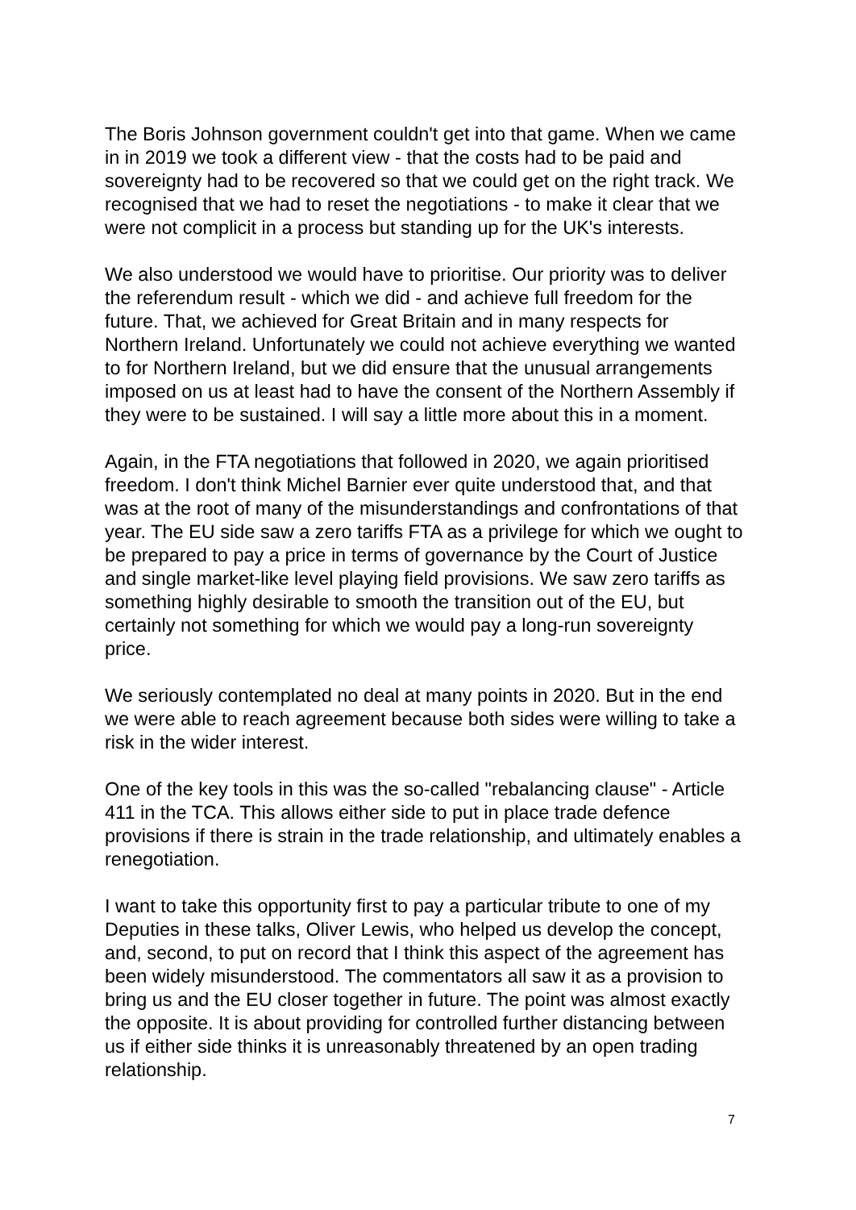The Boris Johnson government couldn't get into that game. When we came in in 2019 we took a different view - that the costs had to be paid and sovereignty had to be recovered so that we could get on the right track. We recognised that we had to reset the negotiations - to make it clear that we were not complicit in a process but standing up for the UK's interests.
We also understood we would have to prioritise. Our priority was to deliver the referendum result - which we did - and achieve full freedom for the future. That, we achieved for Great Britain and in many respects for Northern Ireland. Unfortunately we could not achieve everything we wanted to for Northern Ireland, but we did ensure that the unusual arrangements imposed on us at least had to have the consent of the Northern Assembly if they were to be sustained. I will say a little more about this in a moment.
Again, in the FTA negotiations that followed in 2020, we again prioritised freedom. I don't think Michel Barnier ever quite understood that, and that was at the root of many of the misunderstandings and confrontations of that year. The EU side saw a zero tariffs FTA as a privilege for which we ought to be prepared to pay a price in terms of governance by the Court of Justice and single market-like level playing field provisions. We saw zero tariffs as something highly desirable to smooth the transition out of the EU, but certainly not something for which we would pay a long-run sovereignty price.
We seriously contemplated no deal at many points in 2020. But in the end we were able to reach agreement because both sides were willing to take a risk in the wider interest.
One of the key tools in this was the so-called "rebalancing clause" - Article 411 in the TCA. This allows either side to put in place trade defence provisions if there is strain in the trade relationship, and ultimately enables a renegotiation.
I want to take this opportunity first to pay a particular tribute to one of my Deputies in these talks, Oliver Lewis, who helped us develop the concept, and, second, to put on record that I think this aspect of the agreement has been widely misunderstood. The commentators all saw it as a provision to bring us and the EU closer together in future. The point was almost exactly the opposite. It is about providing for controlled further distancing between us if either side thinks it is unreasonably threatened by an open trading relationship.
7